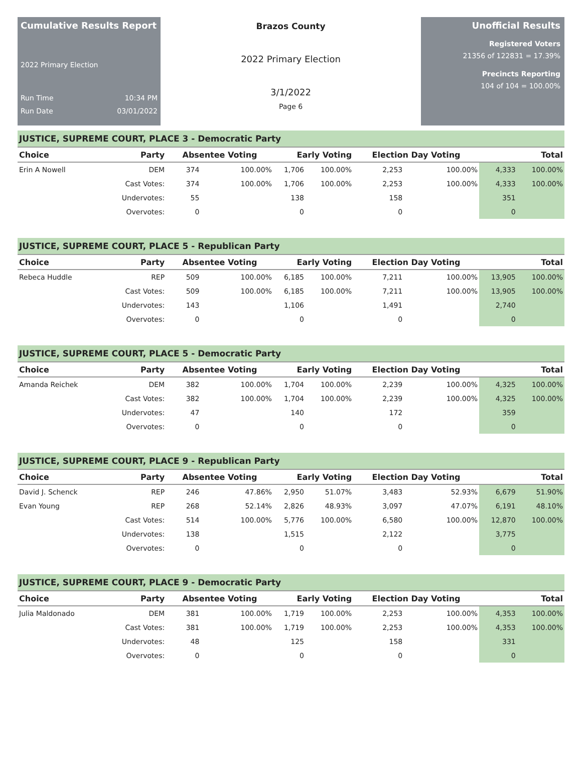Cumulative Results Report
2022 Primary Election
Run Time 10:34 PM
Run Date 03/01/2022
Brazos County
2022 Primary Election
3/1/2022
Page 6
Unofficial Results
Registered Voters
21356 of 122831 = 17.39%
Precincts Reporting
104 of 104 = 100.00%
| JUSTICE, SUPREME COURT, PLACE 3 - Democratic Party | | | | | | | | | |
| Choice | Party | Absentee Voting | | Early Voting | | Election Day Voting | | Total | |
| Erin A Nowell | DEM | 374 | 100.00% | 1,706 | 100.00% | 2,253 | 100.00% | 4,333 | 100.00% |
| | Cast Votes: | 374 | 100.00% | 1,706 | 100.00% | 2,253 | 100.00% | 4,333 | 100.00% |
| | Undervotes: | 55 | | 138 | | 158 | | 351 | |
| | Overvotes: | 0 | | 0 | | 0 | | 0 | |
| JUSTICE, SUPREME COURT, PLACE 5 - Republican Party | | | | | | | | | |
| Choice | Party | Absentee Voting | | Early Voting | | Election Day Voting | | Total | |
| Rebeca Huddle | REP | 509 | 100.00% | 6,185 | 100.00% | 7,211 | 100.00% | 13,905 | 100.00% |
| | Cast Votes: | 509 | 100.00% | 6,185 | 100.00% | 7,211 | 100.00% | 13,905 | 100.00% |
| | Undervotes: | 143 | | 1,106 | | 1,491 | | 2,740 | |
| | Overvotes: | 0 | | 0 | | 0 | | 0 | |
| JUSTICE, SUPREME COURT, PLACE 5 - Democratic Party | | | | | | | | | |
| Choice | Party | Absentee Voting | | Early Voting | | Election Day Voting | | Total | |
| Amanda Reichek | DEM | 382 | 100.00% | 1,704 | 100.00% | 2,239 | 100.00% | 4,325 | 100.00% |
| | Cast Votes: | 382 | 100.00% | 1,704 | 100.00% | 2,239 | 100.00% | 4,325 | 100.00% |
| | Undervotes: | 47 | | 140 | | 172 | | 359 | |
| | Overvotes: | 0 | | 0 | | 0 | | 0 | |
| JUSTICE, SUPREME COURT, PLACE 9 - Republican Party | | | | | | | | | |
| Choice | Party | Absentee Voting | | Early Voting | | Election Day Voting | | Total | |
| David J. Schenck | REP | 246 | 47.86% | 2,950 | 51.07% | 3,483 | 52.93% | 6,679 | 51.90% |
| Evan Young | REP | 268 | 52.14% | 2,826 | 48.93% | 3,097 | 47.07% | 6,191 | 48.10% |
| | Cast Votes: | 514 | 100.00% | 5,776 | 100.00% | 6,580 | 100.00% | 12,870 | 100.00% |
| | Undervotes: | 138 | | 1,515 | | 2,122 | | 3,775 | |
| | Overvotes: | 0 | | 0 | | 0 | | 0 | |
| JUSTICE, SUPREME COURT, PLACE 9 - Democratic Party | | | | | | | | | |
| Choice | Party | Absentee Voting | | Early Voting | | Election Day Voting | | Total | |
| Julia Maldonado | DEM | 381 | 100.00% | 1,719 | 100.00% | 2,253 | 100.00% | 4,353 | 100.00% |
| | Cast Votes: | 381 | 100.00% | 1,719 | 100.00% | 2,253 | 100.00% | 4,353 | 100.00% |
| | Undervotes: | 48 | | 125 | | 158 | | 331 | |
| | Overvotes: | 0 | | 0 | | 0 | | 0 | |